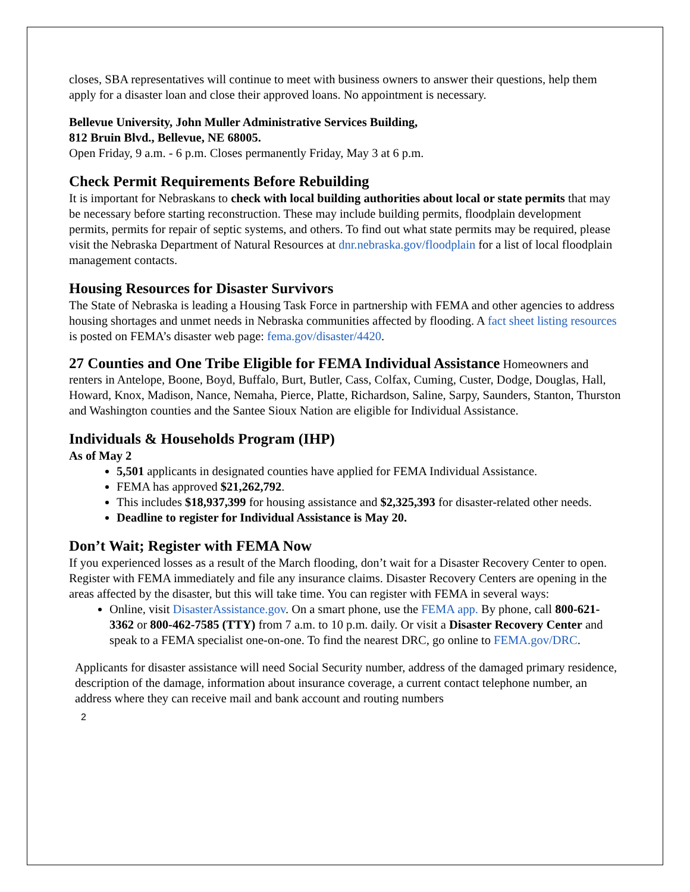closes, SBA representatives will continue to meet with business owners to answer their questions, help them apply for a disaster loan and close their approved loans. No appointment is necessary.
Bellevue University, John Muller Administrative Services Building,
812 Bruin Blvd., Bellevue, NE 68005.
Open Friday, 9 a.m. - 6 p.m. Closes permanently Friday, May 3 at 6 p.m.
Check Permit Requirements Before Rebuilding
It is important for Nebraskans to check with local building authorities about local or state permits that may be necessary before starting reconstruction. These may include building permits, floodplain development permits, permits for repair of septic systems, and others. To find out what state permits may be required, please visit the Nebraska Department of Natural Resources at dnr.nebraska.gov/floodplain for a list of local floodplain management contacts.
Housing Resources for Disaster Survivors
The State of Nebraska is leading a Housing Task Force in partnership with FEMA and other agencies to address housing shortages and unmet needs in Nebraska communities affected by flooding. A fact sheet listing resources is posted on FEMA’s disaster web page: fema.gov/disaster/4420.
27 Counties and One Tribe Eligible for FEMA Individual Assistance Homeowners and renters in Antelope, Boone, Boyd, Buffalo, Burt, Butler, Cass, Colfax, Cuming, Custer, Dodge, Douglas, Hall, Howard, Knox, Madison, Nance, Nemaha, Pierce, Platte, Richardson, Saline, Sarpy, Saunders, Stanton, Thurston and Washington counties and the Santee Sioux Nation are eligible for Individual Assistance.
Individuals & Households Program (IHP)
As of May 2
5,501 applicants in designated counties have applied for FEMA Individual Assistance.
FEMA has approved $21,262,792.
This includes $18,937,399 for housing assistance and $2,325,393 for disaster-related other needs.
Deadline to register for Individual Assistance is May 20.
Don’t Wait; Register with FEMA Now
If you experienced losses as a result of the March flooding, don’t wait for a Disaster Recovery Center to open. Register with FEMA immediately and file any insurance claims. Disaster Recovery Centers are opening in the areas affected by the disaster, but this will take time. You can register with FEMA in several ways:
Online, visit DisasterAssistance.gov. On a smart phone, use the FEMA app. By phone, call 800-621-3362 or 800-462-7585 (TTY) from 7 a.m. to 10 p.m. daily. Or visit a Disaster Recovery Center and speak to a FEMA specialist one-on-one. To find the nearest DRC, go online to FEMA.gov/DRC.
Applicants for disaster assistance will need Social Security number, address of the damaged primary residence, description of the damage, information about insurance coverage, a current contact telephone number, an address where they can receive mail and bank account and routing numbers
2